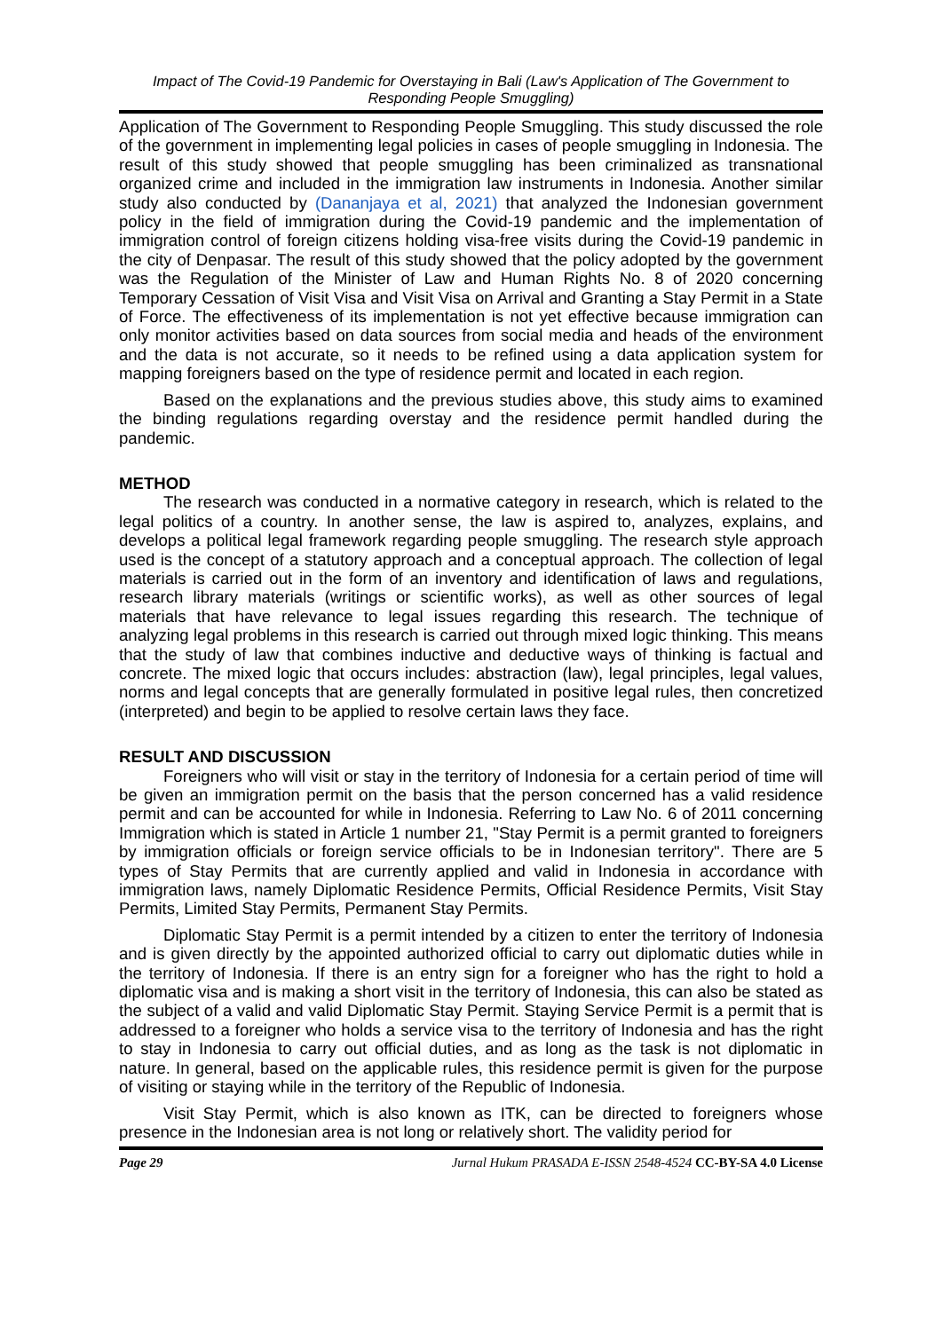Impact of The Covid-19 Pandemic for Overstaying in Bali (Law's Application of The Government to Responding People Smuggling)
Application of The Government to Responding People Smuggling. This study discussed the role of the government in implementing legal policies in cases of people smuggling in Indonesia. The result of this study showed that people smuggling has been criminalized as transnational organized crime and included in the immigration law instruments in Indonesia. Another similar study also conducted by (Dananjaya et al, 2021) that analyzed the Indonesian government policy in the field of immigration during the Covid-19 pandemic and the implementation of immigration control of foreign citizens holding visa-free visits during the Covid-19 pandemic in the city of Denpasar. The result of this study showed that the policy adopted by the government was the Regulation of the Minister of Law and Human Rights No. 8 of 2020 concerning Temporary Cessation of Visit Visa and Visit Visa on Arrival and Granting a Stay Permit in a State of Force. The effectiveness of its implementation is not yet effective because immigration can only monitor activities based on data sources from social media and heads of the environment and the data is not accurate, so it needs to be refined using a data application system for mapping foreigners based on the type of residence permit and located in each region.
Based on the explanations and the previous studies above, this study aims to examined the binding regulations regarding overstay and the residence permit handled during the pandemic.
METHOD
The research was conducted in a normative category in research, which is related to the legal politics of a country. In another sense, the law is aspired to, analyzes, explains, and develops a political legal framework regarding people smuggling. The research style approach used is the concept of a statutory approach and a conceptual approach. The collection of legal materials is carried out in the form of an inventory and identification of laws and regulations, research library materials (writings or scientific works), as well as other sources of legal materials that have relevance to legal issues regarding this research. The technique of analyzing legal problems in this research is carried out through mixed logic thinking. This means that the study of law that combines inductive and deductive ways of thinking is factual and concrete. The mixed logic that occurs includes: abstraction (law), legal principles, legal values, norms and legal concepts that are generally formulated in positive legal rules, then concretized (interpreted) and begin to be applied to resolve certain laws they face.
RESULT AND DISCUSSION
Foreigners who will visit or stay in the territory of Indonesia for a certain period of time will be given an immigration permit on the basis that the person concerned has a valid residence permit and can be accounted for while in Indonesia. Referring to Law No. 6 of 2011 concerning Immigration which is stated in Article 1 number 21, "Stay Permit is a permit granted to foreigners by immigration officials or foreign service officials to be in Indonesian territory". There are 5 types of Stay Permits that are currently applied and valid in Indonesia in accordance with immigration laws, namely Diplomatic Residence Permits, Official Residence Permits, Visit Stay Permits, Limited Stay Permits, Permanent Stay Permits.
Diplomatic Stay Permit is a permit intended by a citizen to enter the territory of Indonesia and is given directly by the appointed authorized official to carry out diplomatic duties while in the territory of Indonesia. If there is an entry sign for a foreigner who has the right to hold a diplomatic visa and is making a short visit in the territory of Indonesia, this can also be stated as the subject of a valid and valid Diplomatic Stay Permit. Staying Service Permit is a permit that is addressed to a foreigner who holds a service visa to the territory of Indonesia and has the right to stay in Indonesia to carry out official duties, and as long as the task is not diplomatic in nature. In general, based on the applicable rules, this residence permit is given for the purpose of visiting or staying while in the territory of the Republic of Indonesia.
Visit Stay Permit, which is also known as ITK, can be directed to foreigners whose presence in the Indonesian area is not long or relatively short. The validity period for
Page 29 Jurnal Hukum PRASADA E-ISSN 2548-4524 CC-BY-SA 4.0 License